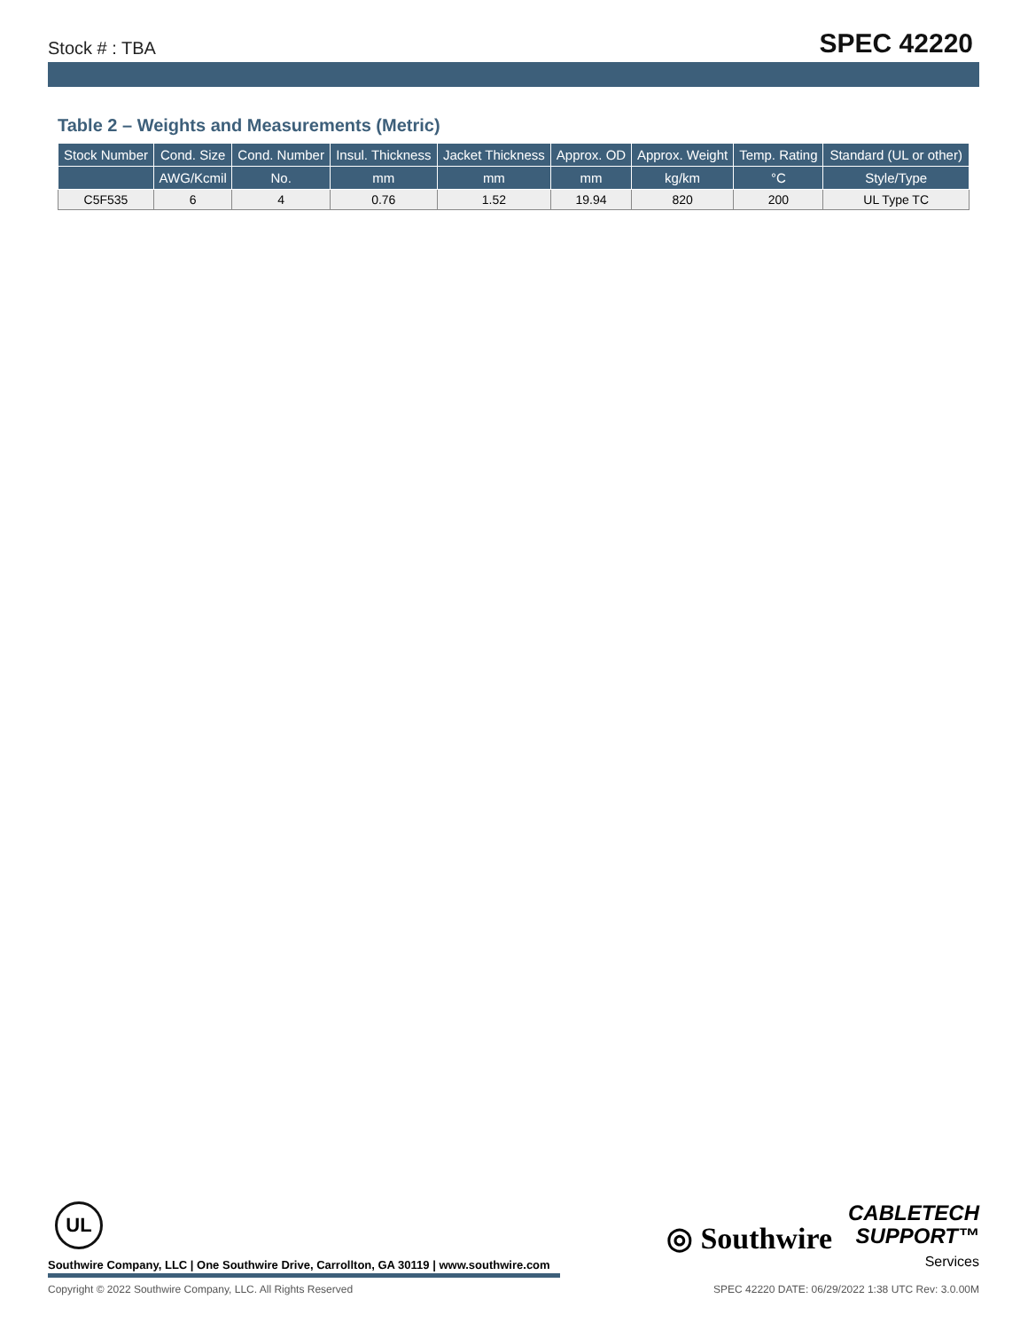Stock # : TBA SPEC 42220
Table 2 – Weights and Measurements (Metric)
| Stock Number | Cond. Size | Cond. Number | Insul. Thickness | Jacket Thickness | Approx. OD | Approx. Weight | Temp. Rating | Standard (UL or other) |
| --- | --- | --- | --- | --- | --- | --- | --- | --- |
| | AWG/Kcmil | No. | mm | mm | mm | kg/km | °C | Style/Type |
| C5F535 | 6 | 4 | 0.76 | 1.52 | 19.94 | 820 | 200 | UL Type TC |
UL
Southwire Company, LLC | One Southwire Drive, Carrollton, GA 30119 | www.southwire.com
◎ Southwire CABLETECH
SUPPORT™
Services
Copyright © 2022 Southwire Company, LLC. All Rights Reserved SPEC 42220 DATE: 06/29/2022 1:38 UTC Rev: 3.0.00M